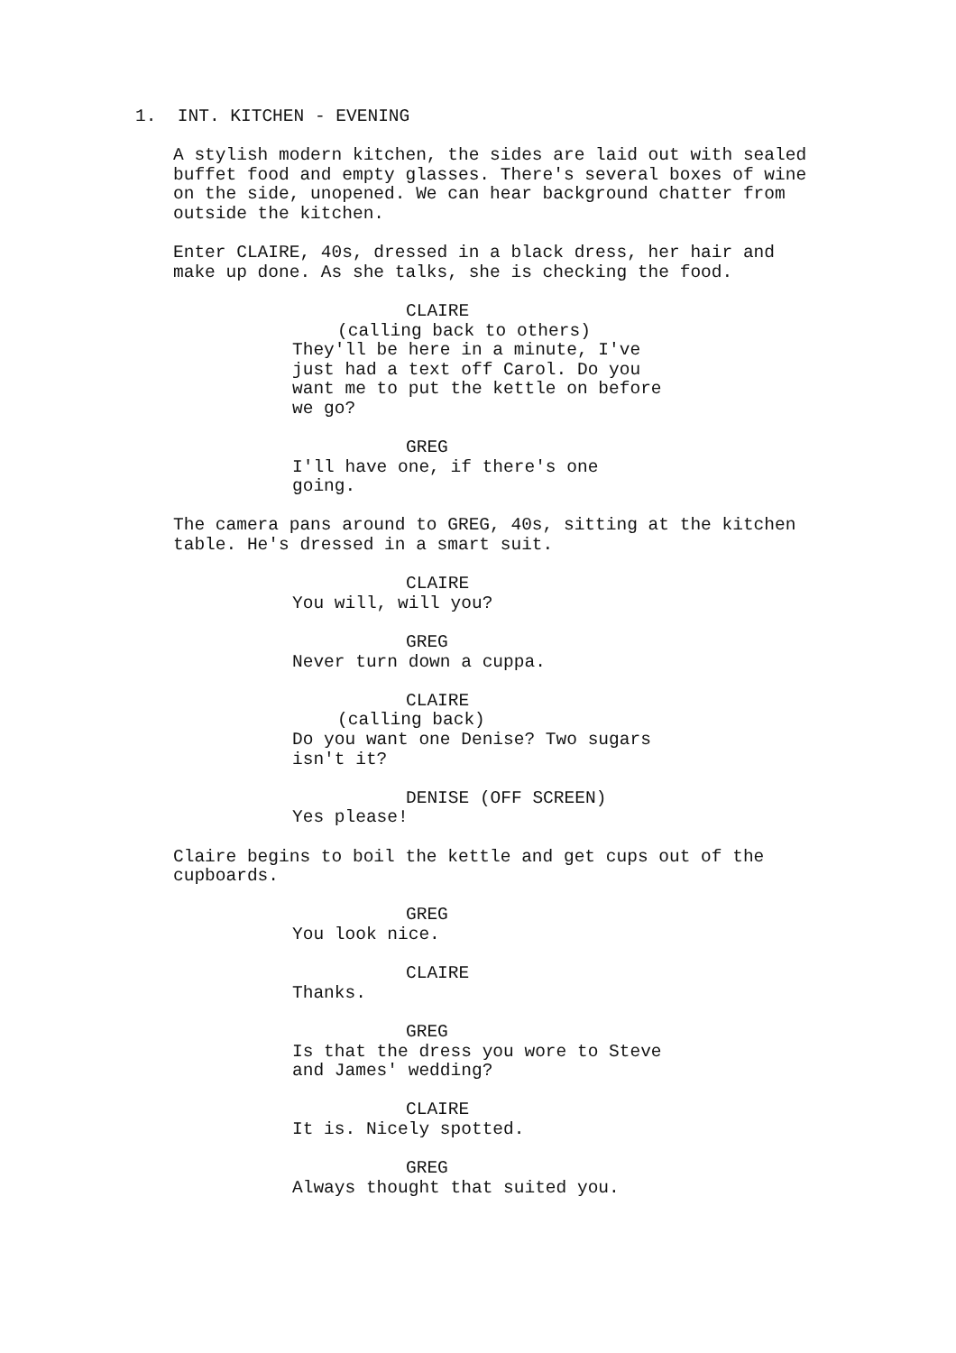1. INT. KITCHEN - EVENING
A stylish modern kitchen, the sides are laid out with sealed buffet food and empty glasses. There's several boxes of wine on the side, unopened. We can hear background chatter from outside the kitchen.
Enter CLAIRE, 40s, dressed in a black dress, her hair and make up done. As she talks, she is checking the food.
CLAIRE
(calling back to others)
They'll be here in a minute, I've just had a text off Carol. Do you want me to put the kettle on before we go?
GREG
I'll have one, if there's one going.
The camera pans around to GREG, 40s, sitting at the kitchen table. He's dressed in a smart suit.
CLAIRE
You will, will you?
GREG
Never turn down a cuppa.
CLAIRE
(calling back)
Do you want one Denise? Two sugars isn't it?
DENISE (OFF SCREEN)
Yes please!
Claire begins to boil the kettle and get cups out of the cupboards.
GREG
You look nice.
CLAIRE
Thanks.
GREG
Is that the dress you wore to Steve and James' wedding?
CLAIRE
It is. Nicely spotted.
GREG
Always thought that suited you.